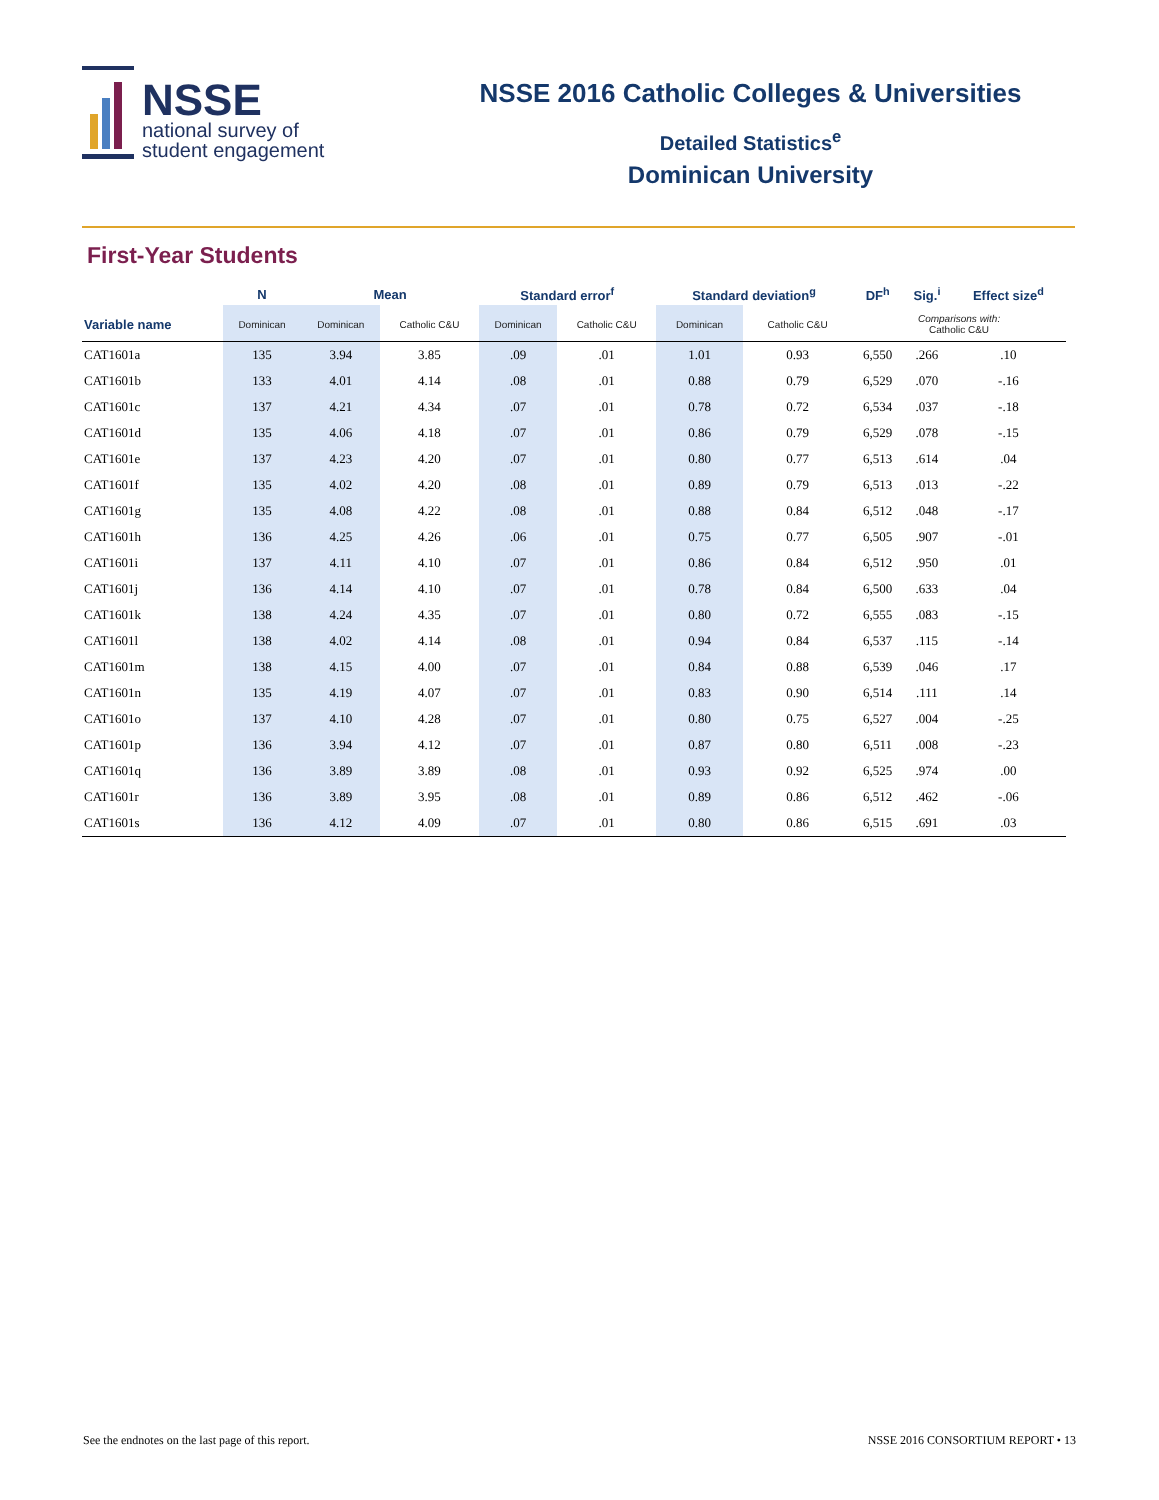NSSE
national survey of
student engagement
NSSE 2016 Catholic Colleges & Universities
Detailed Statistics<sup>e</sup>
Dominican University
First-Year Students
| | N | Mean | | Standard error<sup>f</sup> | | Standard deviation<sup>g</sup> | | DF<sup>h</sup> | Sig.<sup>i</sup> | Effect size<sup>d</sup> |
| --- | --- | --- | --- | --- | --- | --- | --- | --- | --- | --- |
| Variable name | Dominican | Dominican | Catholic C&U | Dominican | Catholic C&U | Dominican | Catholic C&U | Comparisons with: Catholic C&U | | |
| CAT1601a | 135 | 3.94 | 3.85 | .09 | .01 | 1.01 | 0.93 | 6,550 | .266 | .10 |
| CAT1601b | 133 | 4.01 | 4.14 | .08 | .01 | 0.88 | 0.79 | 6,529 | .070 | -.16 |
| CAT1601c | 137 | 4.21 | 4.34 | .07 | .01 | 0.78 | 0.72 | 6,534 | .037 | -.18 |
| CAT1601d | 135 | 4.06 | 4.18 | .07 | .01 | 0.86 | 0.79 | 6,529 | .078 | -.15 |
| CAT1601e | 137 | 4.23 | 4.20 | .07 | .01 | 0.80 | 0.77 | 6,513 | .614 | .04 |
| CAT1601f | 135 | 4.02 | 4.20 | .08 | .01 | 0.89 | 0.79 | 6,513 | .013 | -.22 |
| CAT1601g | 135 | 4.08 | 4.22 | .08 | .01 | 0.88 | 0.84 | 6,512 | .048 | -.17 |
| CAT1601h | 136 | 4.25 | 4.26 | .06 | .01 | 0.75 | 0.77 | 6,505 | .907 | -.01 |
| CAT1601i | 137 | 4.11 | 4.10 | .07 | .01 | 0.86 | 0.84 | 6,512 | .950 | .01 |
| CAT1601j | 136 | 4.14 | 4.10 | .07 | .01 | 0.78 | 0.84 | 6,500 | .633 | .04 |
| CAT1601k | 138 | 4.24 | 4.35 | .07 | .01 | 0.80 | 0.72 | 6,555 | .083 | -.15 |
| CAT1601l | 138 | 4.02 | 4.14 | .08 | .01 | 0.94 | 0.84 | 6,537 | .115 | -.14 |
| CAT1601m | 138 | 4.15 | 4.00 | .07 | .01 | 0.84 | 0.88 | 6,539 | .046 | .17 |
| CAT1601n | 135 | 4.19 | 4.07 | .07 | .01 | 0.83 | 0.90 | 6,514 | .111 | .14 |
| CAT1601o | 137 | 4.10 | 4.28 | .07 | .01 | 0.80 | 0.75 | 6,527 | .004 | -.25 |
| CAT1601p | 136 | 3.94 | 4.12 | .07 | .01 | 0.87 | 0.80 | 6,511 | .008 | -.23 |
| CAT1601q | 136 | 3.89 | 3.89 | .08 | .01 | 0.93 | 0.92 | 6,525 | .974 | .00 |
| CAT1601r | 136 | 3.89 | 3.95 | .08 | .01 | 0.89 | 0.86 | 6,512 | .462 | -.06 |
| CAT1601s | 136 | 4.12 | 4.09 | .07 | .01 | 0.80 | 0.86 | 6,515 | .691 | .03 |
See the endnotes on the last page of this report. NSSE 2016 CONSORTIUM REPORT • 13